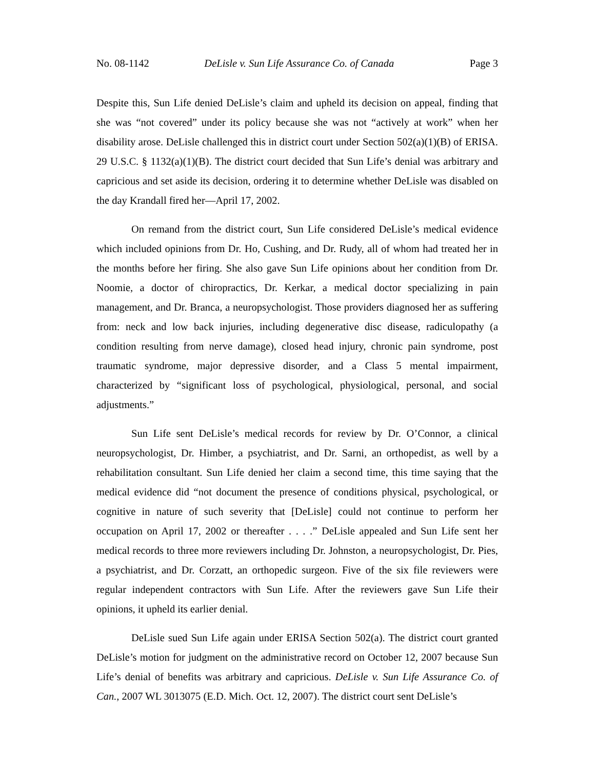No. 08-1142 DeLisle v. Sun Life Assurance Co. of Canada Page 3
Despite this, Sun Life denied DeLisle’s claim and upheld its decision on appeal, finding that she was “not covered” under its policy because she was not “actively at work” when her disability arose. DeLisle challenged this in district court under Section 502(a)(1)(B) of ERISA. 29 U.S.C. § 1132(a)(1)(B). The district court decided that Sun Life’s denial was arbitrary and capricious and set aside its decision, ordering it to determine whether DeLisle was disabled on the day Krandall fired her—April 17, 2002.
On remand from the district court, Sun Life considered DeLisle’s medical evidence which included opinions from Dr. Ho, Cushing, and Dr. Rudy, all of whom had treated her in the months before her firing. She also gave Sun Life opinions about her condition from Dr. Noomie, a doctor of chiropractics, Dr. Kerkar, a medical doctor specializing in pain management, and Dr. Branca, a neuropsychologist. Those providers diagnosed her as suffering from: neck and low back injuries, including degenerative disc disease, radiculopathy (a condition resulting from nerve damage), closed head injury, chronic pain syndrome, post traumatic syndrome, major depressive disorder, and a Class 5 mental impairment, characterized by “significant loss of psychological, physiological, personal, and social adjustments.”
Sun Life sent DeLisle’s medical records for review by Dr. O’Connor, a clinical neuropsychologist, Dr. Himber, a psychiatrist, and Dr. Sarni, an orthopedist, as well by a rehabilitation consultant. Sun Life denied her claim a second time, this time saying that the medical evidence did “not document the presence of conditions physical, psychological, or cognitive in nature of such severity that [DeLisle] could not continue to perform her occupation on April 17, 2002 or thereafter . . . .” DeLisle appealed and Sun Life sent her medical records to three more reviewers including Dr. Johnston, a neuropsychologist, Dr. Pies, a psychiatrist, and Dr. Corzatt, an orthopedic surgeon. Five of the six file reviewers were regular independent contractors with Sun Life. After the reviewers gave Sun Life their opinions, it upheld its earlier denial.
DeLisle sued Sun Life again under ERISA Section 502(a). The district court granted DeLisle’s motion for judgment on the administrative record on October 12, 2007 because Sun Life’s denial of benefits was arbitrary and capricious. DeLisle v. Sun Life Assurance Co. of Can., 2007 WL 3013075 (E.D. Mich. Oct. 12, 2007). The district court sent DeLisle’s